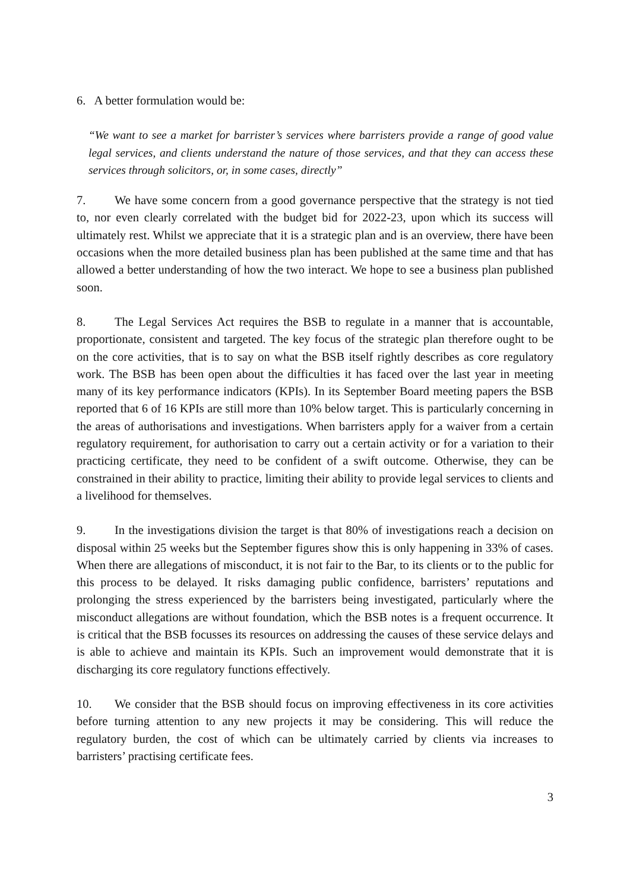6. A better formulation would be:
“We want to see a market for barrister’s services where barristers provide a range of good value legal services, and clients understand the nature of those services, and that they can access these services through solicitors, or, in some cases, directly”
7. We have some concern from a good governance perspective that the strategy is not tied to, nor even clearly correlated with the budget bid for 2022-23, upon which its success will ultimately rest. Whilst we appreciate that it is a strategic plan and is an overview, there have been occasions when the more detailed business plan has been published at the same time and that has allowed a better understanding of how the two interact. We hope to see a business plan published soon.
8. The Legal Services Act requires the BSB to regulate in a manner that is accountable, proportionate, consistent and targeted. The key focus of the strategic plan therefore ought to be on the core activities, that is to say on what the BSB itself rightly describes as core regulatory work. The BSB has been open about the difficulties it has faced over the last year in meeting many of its key performance indicators (KPIs). In its September Board meeting papers the BSB reported that 6 of 16 KPIs are still more than 10% below target. This is particularly concerning in the areas of authorisations and investigations. When barristers apply for a waiver from a certain regulatory requirement, for authorisation to carry out a certain activity or for a variation to their practicing certificate, they need to be confident of a swift outcome. Otherwise, they can be constrained in their ability to practice, limiting their ability to provide legal services to clients and a livelihood for themselves.
9. In the investigations division the target is that 80% of investigations reach a decision on disposal within 25 weeks but the September figures show this is only happening in 33% of cases. When there are allegations of misconduct, it is not fair to the Bar, to its clients or to the public for this process to be delayed. It risks damaging public confidence, barristers’ reputations and prolonging the stress experienced by the barristers being investigated, particularly where the misconduct allegations are without foundation, which the BSB notes is a frequent occurrence. It is critical that the BSB focusses its resources on addressing the causes of these service delays and is able to achieve and maintain its KPIs. Such an improvement would demonstrate that it is discharging its core regulatory functions effectively.
10. We consider that the BSB should focus on improving effectiveness in its core activities before turning attention to any new projects it may be considering. This will reduce the regulatory burden, the cost of which can be ultimately carried by clients via increases to barristers’ practising certificate fees.
3